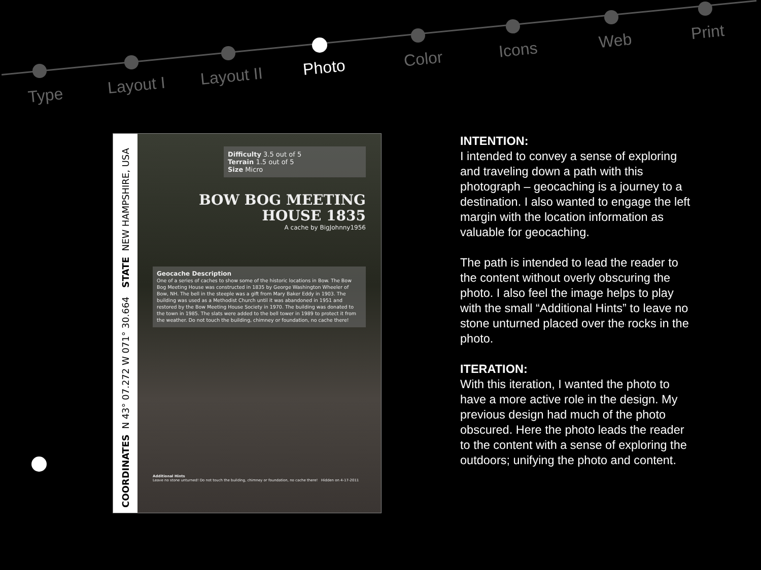Type
Layout I Layout II Photo Color Icons Web Print
COORDINATES N 43° 07.272 W 071° 30.664 STATE NEW HAMPSHIRE, USA
Difficulty 3.5 out of 5
Terrain 1.5 out of 5
Size Micro
BOW BOG MEETING HOUSE 1835
A cache by BigJohnny1956
Geocache Description
One of a series of caches to show some of the historic locations in Bow. The Bow Bog Meeting House was constructed in 1835 by George Washington Wheeler of Bow, NH. The bell in the steeple was a gift from Mary Baker Eddy in 1903. The building was used as a Methodist Church until it was abandoned in 1951 and restored by the Bow Meeting House Society in 1970. The building was donated to the town in 1985. The slats were added to the bell tower in 1989 to protect it from the weather. Do not touch the building, chimney or foundation, no cache there!
Additional Hints
Leave no stone unturned! Do not touch the building, chimney or foundation, no cache there! Hidden on 4-17-2011
INTENTION:
I intended to convey a sense of exploring and traveling down a path with this photograph – geocaching is a journey to a destination. I also wanted to engage the left margin with the location information as valuable for geocaching.
The path is intended to lead the reader to the content without overly obscuring the photo. I also feel the image helps to play with the small “Additional Hints” to leave no stone unturned placed over the rocks in the photo.
ITERATION:
With this iteration, I wanted the photo to have a more active role in the design. My previous design had much of the photo obscured. Here the photo leads the reader to the content with a sense of exploring the outdoors; unifying the photo and content.